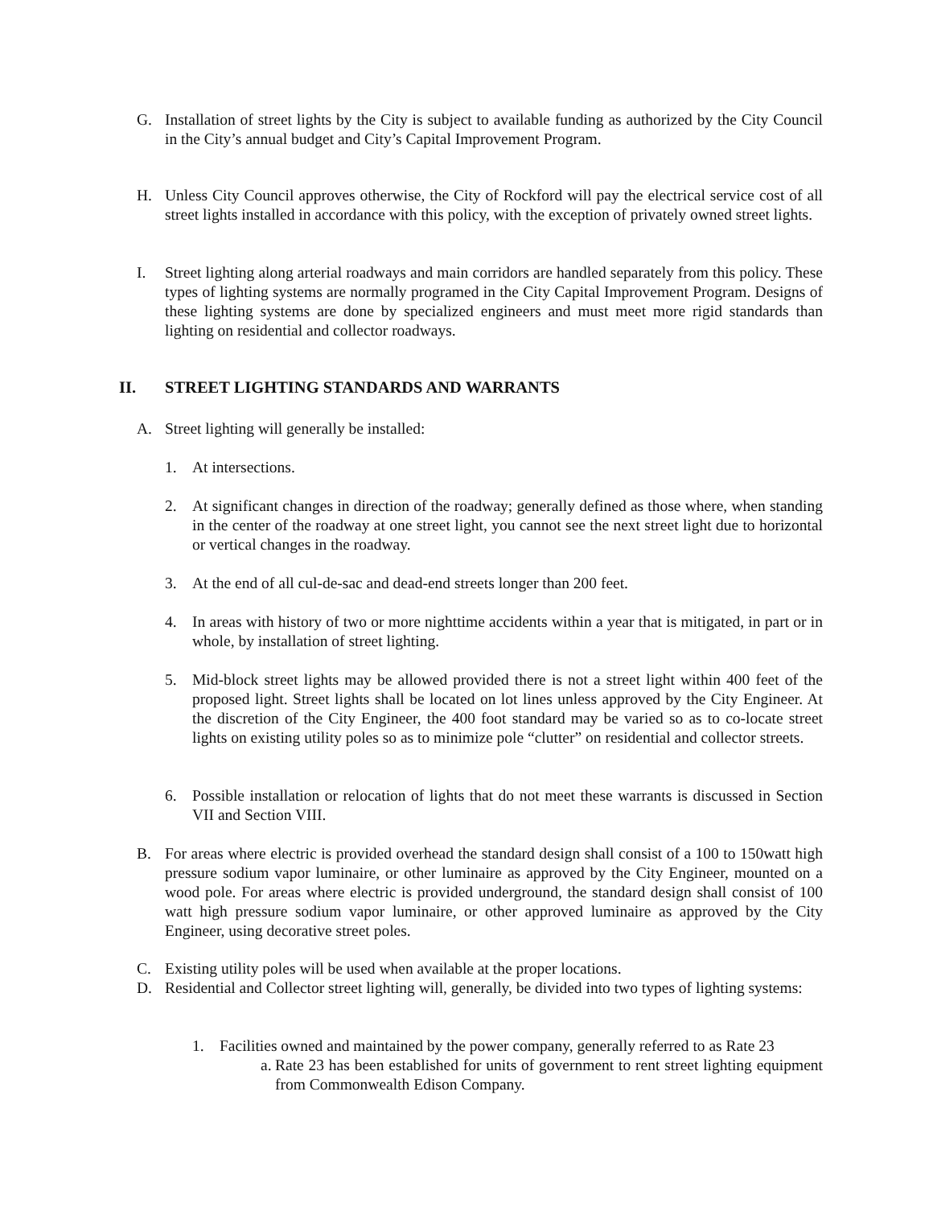G. Installation of street lights by the City is subject to available funding as authorized by the City Council in the City’s annual budget and City’s Capital Improvement Program.
H. Unless City Council approves otherwise, the City of Rockford will pay the electrical service cost of all street lights installed in accordance with this policy, with the exception of privately owned street lights.
I. Street lighting along arterial roadways and main corridors are handled separately from this policy. These types of lighting systems are normally programed in the City Capital Improvement Program. Designs of these lighting systems are done by specialized engineers and must meet more rigid standards than lighting on residential and collector roadways.
II. STREET LIGHTING STANDARDS AND WARRANTS
A. Street lighting will generally be installed:
1. At intersections.
2. At significant changes in direction of the roadway; generally defined as those where, when standing in the center of the roadway at one street light, you cannot see the next street light due to horizontal or vertical changes in the roadway.
3. At the end of all cul-de-sac and dead-end streets longer than 200 feet.
4. In areas with history of two or more nighttime accidents within a year that is mitigated, in part or in whole, by installation of street lighting.
5. Mid-block street lights may be allowed provided there is not a street light within 400 feet of the proposed light. Street lights shall be located on lot lines unless approved by the City Engineer. At the discretion of the City Engineer, the 400 foot standard may be varied so as to co-locate street lights on existing utility poles so as to minimize pole “clutter” on residential and collector streets.
6. Possible installation or relocation of lights that do not meet these warrants is discussed in Section VII and Section VIII.
B. For areas where electric is provided overhead the standard design shall consist of a 100 to 150watt high pressure sodium vapor luminaire, or other luminaire as approved by the City Engineer, mounted on a wood pole. For areas where electric is provided underground, the standard design shall consist of 100 watt high pressure sodium vapor luminaire, or other approved luminaire as approved by the City Engineer, using decorative street poles.
C. Existing utility poles will be used when available at the proper locations.
D. Residential and Collector street lighting will, generally, be divided into two types of lighting systems:
1. Facilities owned and maintained by the power company, generally referred to as Rate 23
a. Rate 23 has been established for units of government to rent street lighting equipment from Commonwealth Edison Company.